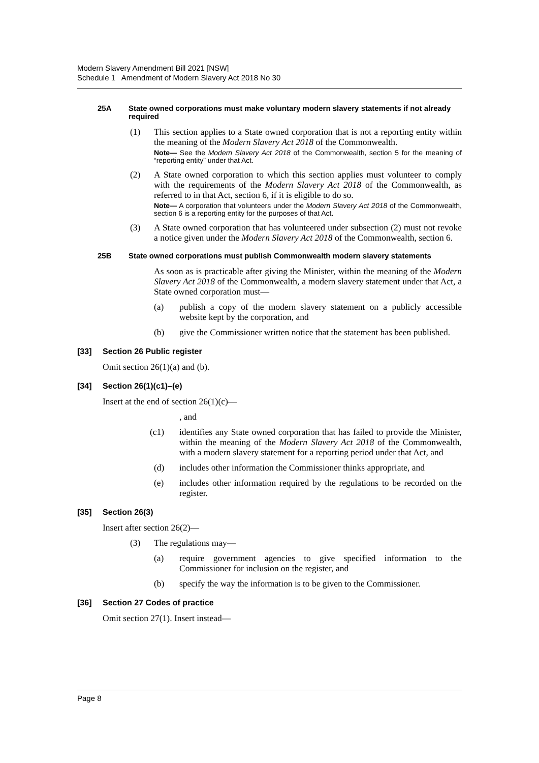Modern Slavery Amendment Bill 2021 [NSW]
Schedule 1 Amendment of Modern Slavery Act 2018 No 30
25A State owned corporations must make voluntary modern slavery statements if not already required
(1) This section applies to a State owned corporation that is not a reporting entity within the meaning of the Modern Slavery Act 2018 of the Commonwealth.
Note— See the Modern Slavery Act 2018 of the Commonwealth, section 5 for the meaning of “reporting entity” under that Act.
(2) A State owned corporation to which this section applies must volunteer to comply with the requirements of the Modern Slavery Act 2018 of the Commonwealth, as referred to in that Act, section 6, if it is eligible to do so.
Note— A corporation that volunteers under the Modern Slavery Act 2018 of the Commonwealth, section 6 is a reporting entity for the purposes of that Act.
(3) A State owned corporation that has volunteered under subsection (2) must not revoke a notice given under the Modern Slavery Act 2018 of the Commonwealth, section 6.
25B State owned corporations must publish Commonwealth modern slavery statements
As soon as is practicable after giving the Minister, within the meaning of the Modern Slavery Act 2018 of the Commonwealth, a modern slavery statement under that Act, a State owned corporation must—
(a) publish a copy of the modern slavery statement on a publicly accessible website kept by the corporation, and
(b) give the Commissioner written notice that the statement has been published.
[33] Section 26 Public register
Omit section 26(1)(a) and (b).
[34] Section 26(1)(c1)–(e)
Insert at the end of section 26(1)(c)—
, and
(c1) identifies any State owned corporation that has failed to provide the Minister, within the meaning of the Modern Slavery Act 2018 of the Commonwealth, with a modern slavery statement for a reporting period under that Act, and
(d) includes other information the Commissioner thinks appropriate, and
(e) includes other information required by the regulations to be recorded on the register.
[35] Section 26(3)
Insert after section 26(2)—
(3) The regulations may—
(a) require government agencies to give specified information to the Commissioner for inclusion on the register, and
(b) specify the way the information is to be given to the Commissioner.
[36] Section 27 Codes of practice
Omit section 27(1). Insert instead—
Page 8